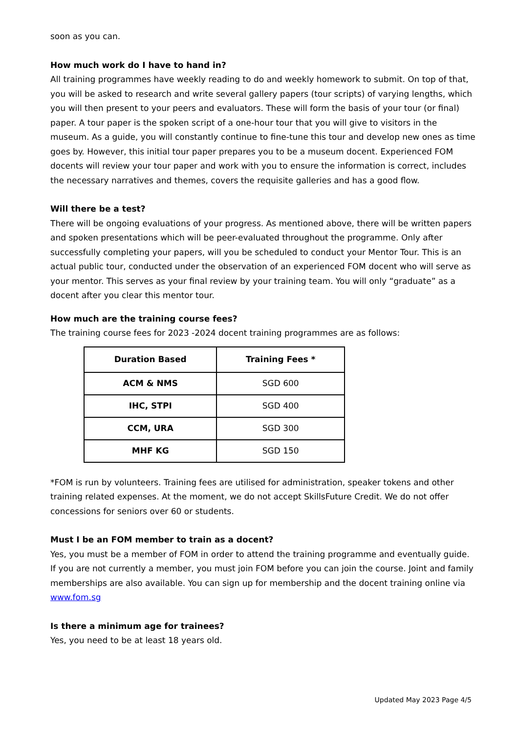soon as you can.
How much work do I have to hand in?
All training programmes have weekly reading to do and weekly homework to submit. On top of that, you will be asked to research and write several gallery papers (tour scripts) of varying lengths, which you will then present to your peers and evaluators. These will form the basis of your tour (or final) paper. A tour paper is the spoken script of a one-hour tour that you will give to visitors in the museum. As a guide, you will constantly continue to fine-tune this tour and develop new ones as time goes by. However, this initial tour paper prepares you to be a museum docent. Experienced FOM docents will review your tour paper and work with you to ensure the information is correct, includes the necessary narratives and themes, covers the requisite galleries and has a good flow.
Will there be a test?
There will be ongoing evaluations of your progress. As mentioned above, there will be written papers and spoken presentations which will be peer-evaluated throughout the programme. Only after successfully completing your papers, will you be scheduled to conduct your Mentor Tour. This is an actual public tour, conducted under the observation of an experienced FOM docent who will serve as your mentor. This serves as your final review by your training team. You will only “graduate” as a docent after you clear this mentor tour.
How much are the training course fees?
The training course fees for 2023 -2024 docent training programmes are as follows:
| Duration Based | Training Fees * |
| --- | --- |
| ACM & NMS | SGD 600 |
| IHC, STPI | SGD 400 |
| CCM, URA | SGD 300 |
| MHF KG | SGD 150 |
*FOM is run by volunteers. Training fees are utilised for administration, speaker tokens and other training related expenses. At the moment, we do not accept SkillsFuture Credit. We do not offer concessions for seniors over 60 or students.
Must I be an FOM member to train as a docent?
Yes, you must be a member of FOM in order to attend the training programme and eventually guide. If you are not currently a member, you must join FOM before you can join the course. Joint and family memberships are also available. You can sign up for membership and the docent training online via www.fom.sg
Is there a minimum age for trainees?
Yes, you need to be at least 18 years old.
Updated May 2023 Page 4/5